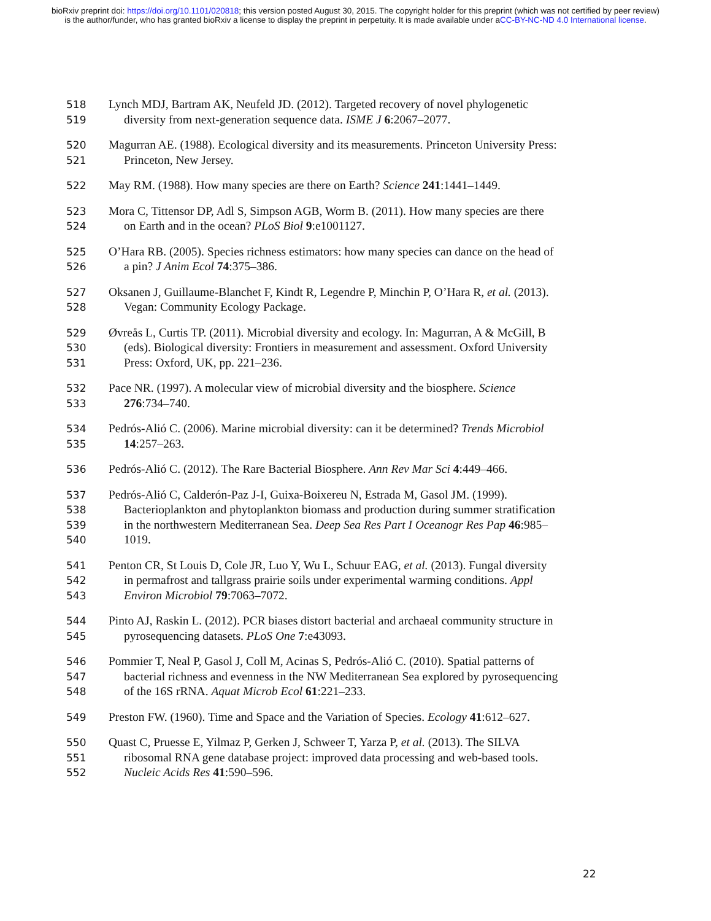bioRxiv preprint doi: https://doi.org/10.1101/020818; this version posted August 30, 2015. The copyright holder for this preprint (which was not certified by peer review) is the author/funder, who has granted bioRxiv a license to display the preprint in perpetuity. It is made available under aCC-BY-NC-ND 4.0 International license.
518 Lynch MDJ, Bartram AK, Neufeld JD. (2012). Targeted recovery of novel phylogenetic
519 diversity from next-generation sequence data. ISME J 6:2067–2077.
520 Magurran AE. (1988). Ecological diversity and its measurements. Princeton University Press:
521 Princeton, New Jersey.
522 May RM. (1988). How many species are there on Earth? Science 241:1441–1449.
523 Mora C, Tittensor DP, Adl S, Simpson AGB, Worm B. (2011). How many species are there
524 on Earth and in the ocean? PLoS Biol 9:e1001127.
525 O’Hara RB. (2005). Species richness estimators: how many species can dance on the head of
526 a pin? J Anim Ecol 74:375–386.
527 Oksanen J, Guillaume-Blanchet F, Kindt R, Legendre P, Minchin P, O’Hara R, et al. (2013).
528 Vegan: Community Ecology Package.
529 Øvreås L, Curtis TP. (2011). Microbial diversity and ecology. In: Magurran, A & McGill, B
530 (eds). Biological diversity: Frontiers in measurement and assessment. Oxford University
531 Press: Oxford, UK, pp. 221–236.
532 Pace NR. (1997). A molecular view of microbial diversity and the biosphere. Science
533 276:734–740.
534 Pedrós-Alió C. (2006). Marine microbial diversity: can it be determined? Trends Microbiol
535 14:257–263.
536 Pedrós-Alió C. (2012). The Rare Bacterial Biosphere. Ann Rev Mar Sci 4:449–466.
537 Pedrós-Alió C, Calderón-Paz J-I, Guixa-Boixereu N, Estrada M, Gasol JM. (1999).
538 Bacterioplankton and phytoplankton biomass and production during summer stratification
539 in the northwestern Mediterranean Sea. Deep Sea Res Part I Oceanogr Res Pap 46:985–
540 1019.
541 Penton CR, St Louis D, Cole JR, Luo Y, Wu L, Schuur EAG, et al. (2013). Fungal diversity
542 in permafrost and tallgrass prairie soils under experimental warming conditions. Appl
543 Environ Microbiol 79:7063–7072.
544 Pinto AJ, Raskin L. (2012). PCR biases distort bacterial and archaeal community structure in
545 pyrosequencing datasets. PLoS One 7:e43093.
546 Pommier T, Neal P, Gasol J, Coll M, Acinas S, Pedrós-Alió C. (2010). Spatial patterns of
547 bacterial richness and evenness in the NW Mediterranean Sea explored by pyrosequencing
548 of the 16S rRNA. Aquat Microb Ecol 61:221–233.
549 Preston FW. (1960). Time and Space and the Variation of Species. Ecology 41:612–627.
550 Quast C, Pruesse E, Yilmaz P, Gerken J, Schweer T, Yarza P, et al. (2013). The SILVA
551 ribosomal RNA gene database project: improved data processing and web-based tools.
552 Nucleic Acids Res 41:590–596.
22